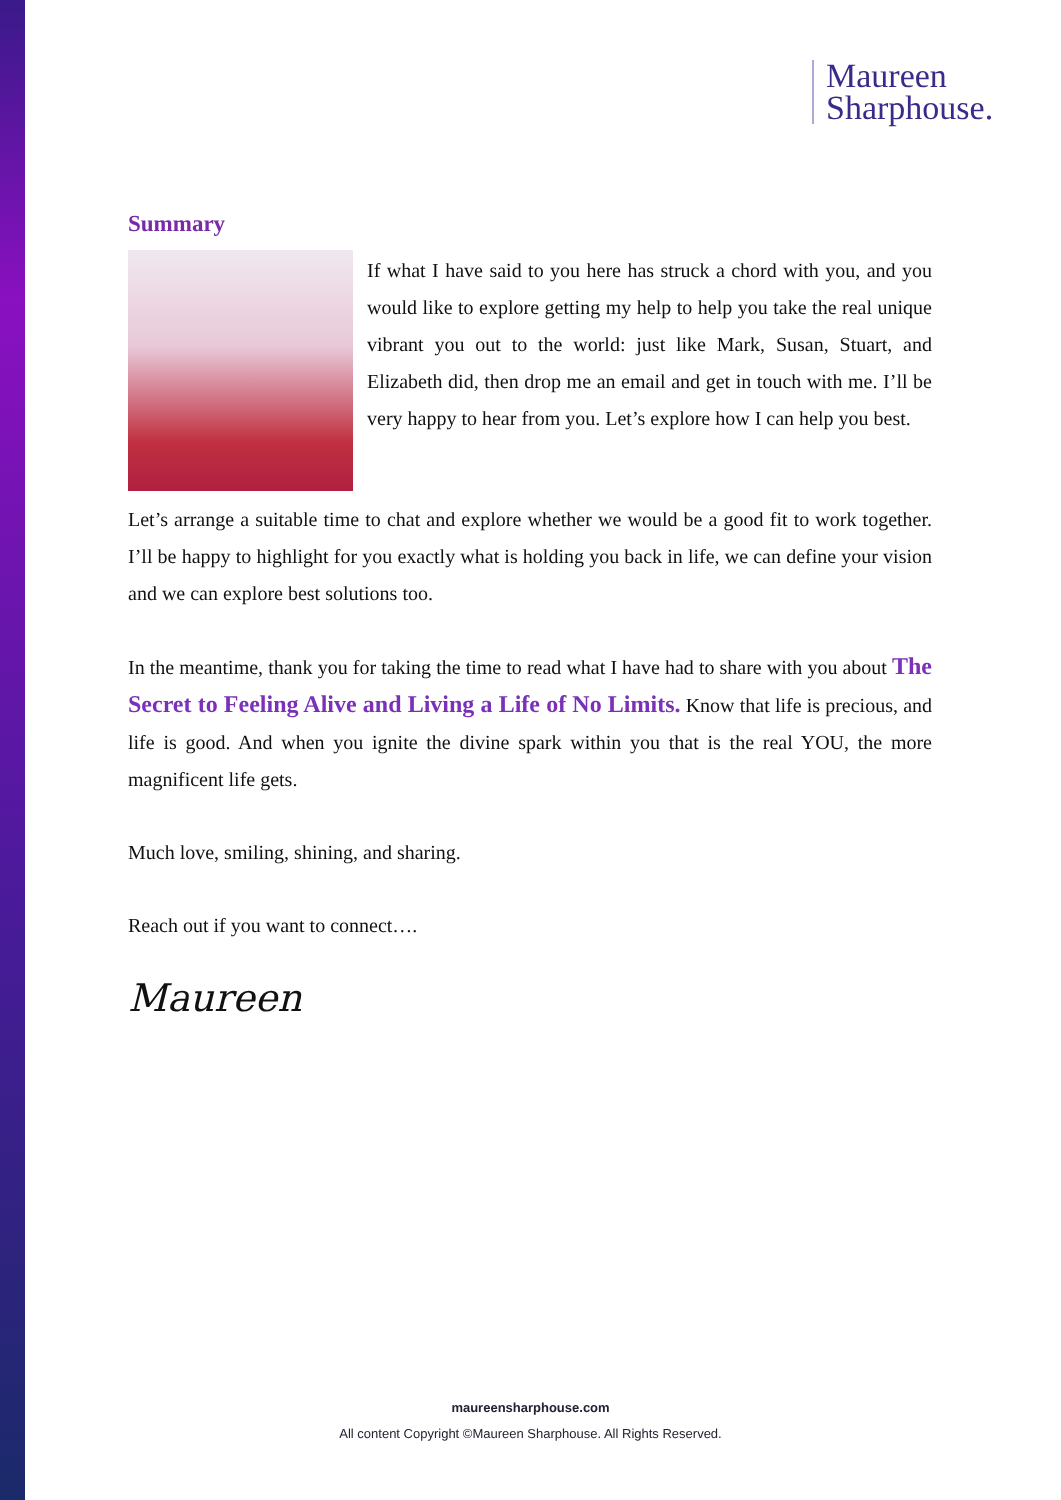Maureen
Sharphouse.
Summary
If what I have said to you here has struck a chord with you, and you would like to explore getting my help to help you take the real unique vibrant you out to the world: just like Mark, Susan, Stuart, and Elizabeth did, then drop me an email and get in touch with me. I’ll be very happy to hear from you. Let’s explore how I can help you best.
Let’s arrange a suitable time to chat and explore whether we would be a good fit to work together. I’ll be happy to highlight for you exactly what is holding you back in life, we can define your vision and we can explore best solutions too.
In the meantime, thank you for taking the time to read what I have had to share with you about The Secret to Feeling Alive and Living a Life of No Limits. Know that life is precious, and life is good. And when you ignite the divine spark within you that is the real YOU, the more magnificent life gets.
Much love, smiling, shining, and sharing.
Reach out if you want to connect….
Maureen
maureensharphouse.com
All content Copyright ©Maureen Sharphouse. All Rights Reserved.